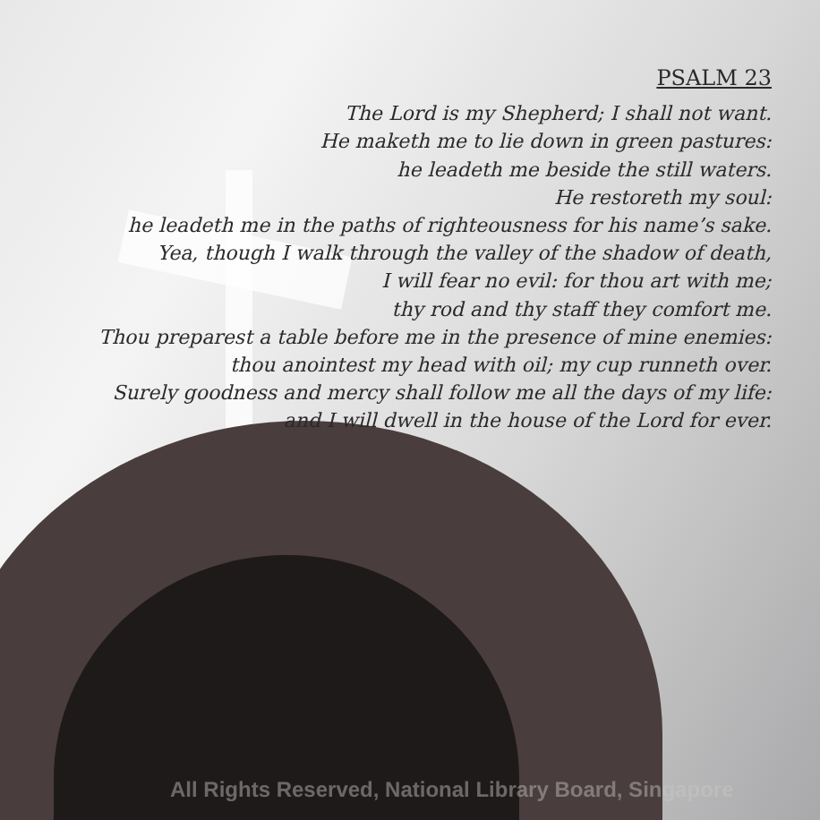PSALM 23
The Lord is my Shepherd; I shall not want.
He maketh me to lie down in green pastures:
he leadeth me beside the still waters.
He restoreth my soul:
he leadeth me in the paths of righteousness for his name’s sake.
Yea, though I walk through the valley of the shadow of death,
I will fear no evil: for thou art with me;
thy rod and thy staff they comfort me.
Thou preparest a table before me in the presence of mine enemies:
thou anointest my head with oil; my cup runneth over.
Surely goodness and mercy shall follow me all the days of my life:
and I will dwell in the house of the Lord for ever.
All Rights Reserved, National Library Board, Singapore